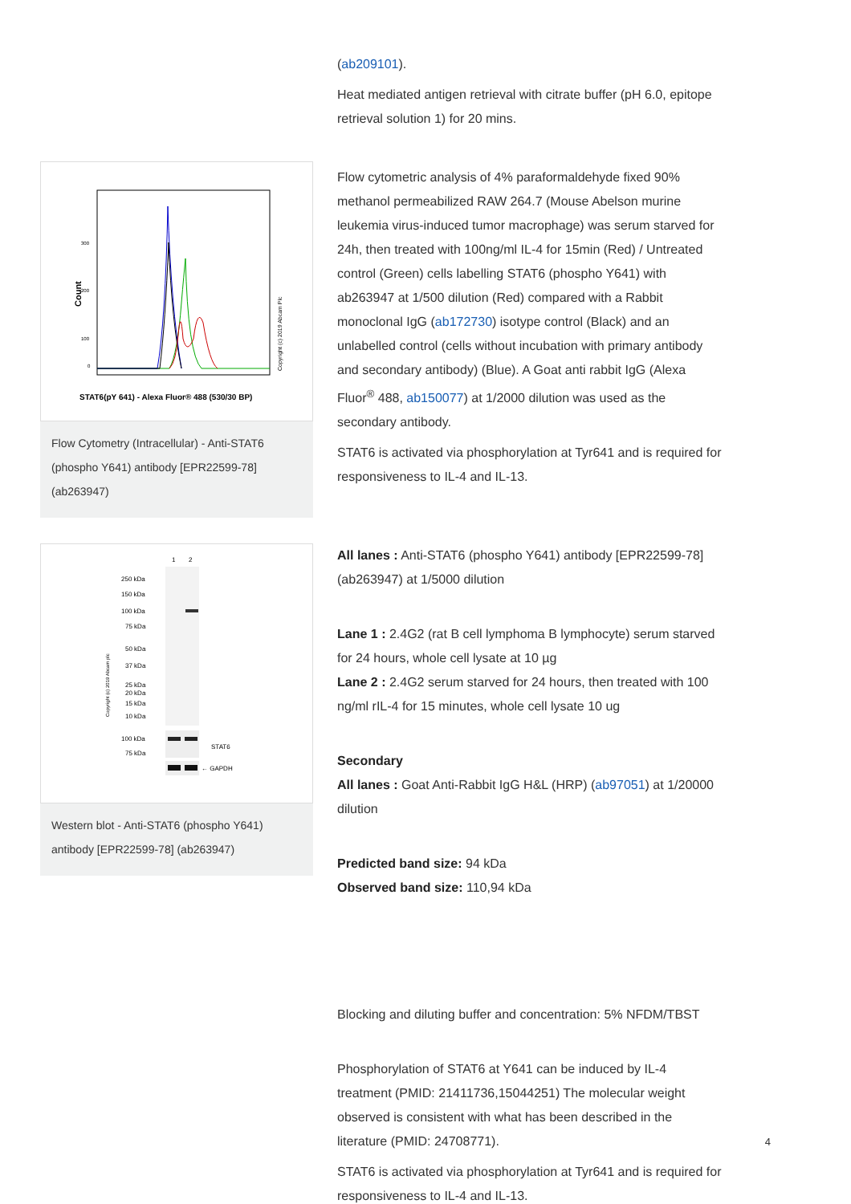(ab209101).
Heat mediated antigen retrieval with citrate buffer (pH 6.0, epitope retrieval solution 1) for 20 mins.
Count
Copyright (c) 2019 Abcam Plc
300
200
100
0
STAT6(pY 641) - Alexa Fluor® 488 (530/30 BP)
Flow Cytometry (Intracellular) - Anti-STAT6 (phospho Y641) antibody [EPR22599-78] (ab263947)
Flow cytometric analysis of 4% paraformaldehyde fixed 90% methanol permeabilized RAW 264.7 (Mouse Abelson murine leukemia virus-induced tumor macrophage) was serum starved for 24h, then treated with 100ng/ml IL-4 for 15min (Red) / Untreated control (Green) cells labelling STAT6 (phospho Y641) with ab263947 at 1/500 dilution (Red) compared with a Rabbit monoclonal IgG (ab172730) isotype control (Black) and an unlabelled control (cells without incubation with primary antibody and secondary antibody) (Blue). A Goat anti rabbit IgG (Alexa Fluor<sup>®</sup> 488, ab150077) at 1/2000 dilution was used as the secondary antibody.
STAT6 is activated via phosphorylation at Tyr641 and is required for responsiveness to IL-4 and IL-13.
1
2
250 kDa
150 kDa
100 kDa
75 kDa
50 kDa
37 kDa
25 kDa
20 kDa
15 kDa
10 kDa
Copyright (c) 2019 Abcam plc
100 kDa
75 kDa
STAT6
← GAPDH
Western blot - Anti-STAT6 (phospho Y641) antibody [EPR22599-78] (ab263947)
All lanes : Anti-STAT6 (phospho Y641) antibody [EPR22599-78] (ab263947) at 1/5000 dilution
Lane 1 : 2.4G2 (rat B cell lymphoma B lymphocyte) serum starved for 24 hours, whole cell lysate at 10 µg
Lane 2 : 2.4G2 serum starved for 24 hours, then treated with 100 ng/ml rIL-4 for 15 minutes, whole cell lysate 10 ug
Secondary
All lanes : Goat Anti-Rabbit IgG H&L (HRP) (ab97051) at 1/20000 dilution
Predicted band size: 94 kDa
Observed band size: 110,94 kDa
Blocking and diluting buffer and concentration: 5% NFDM/TBST
Phosphorylation of STAT6 at Y641 can be induced by IL-4 treatment (PMID: 21411736,15044251) The molecular weight observed is consistent with what has been described in the literature (PMID: 24708771).
STAT6 is activated via phosphorylation at Tyr641 and is required for responsiveness to IL-4 and IL-13.
4